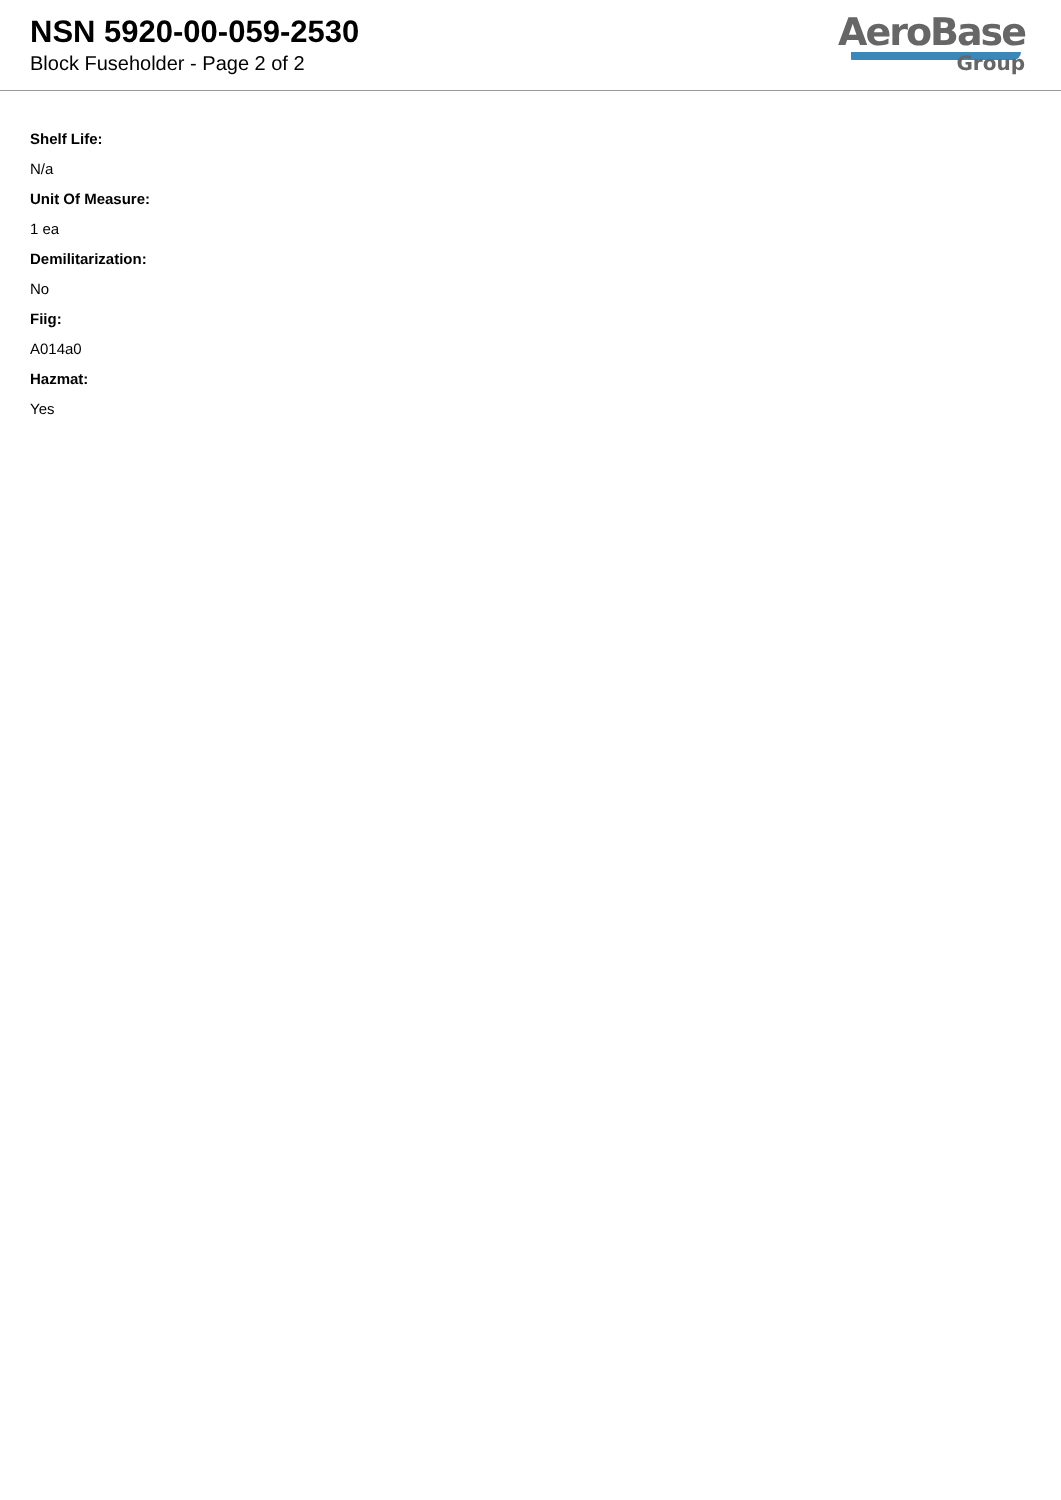NSN 5920-00-059-2530
Block Fuseholder - Page 2 of 2
AeroBase
Group
Shelf Life:
N/a
Unit Of Measure:
1 ea
Demilitarization:
No
Fiig:
A014a0
Hazmat:
Yes